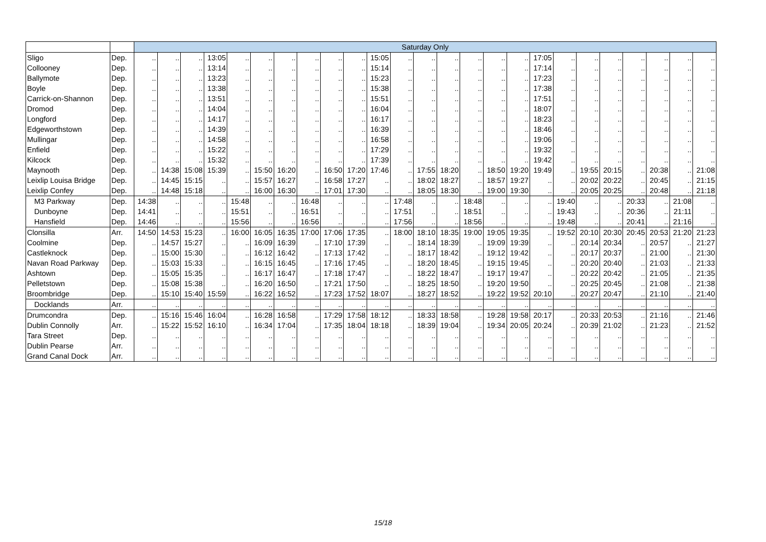| | | Saturday Only | | | | | | | | | | | | | | | | | | | | | | | | |
| --- | --- | --- | --- | --- | --- | --- | --- | --- | --- | --- | --- | --- | --- | --- | --- | --- | --- | --- | --- | --- | --- | --- | --- | --- | --- | --- |
| Sligo | Dep. | .. | .. | .. | 13:05 | .. | .. | .. | .. | .. | .. | 15:05 | .. | .. | .. | .. | .. | .. | 17:05 | .. | .. | .. | .. | .. | .. | .. |
| Collooney | Dep. | .. | .. | .. | 13:14 | .. | .. | .. | .. | .. | .. | 15:14 | .. | .. | .. | .. | .. | .. | 17:14 | .. | .. | .. | .. | .. | .. | .. |
| Ballymote | Dep. | .. | .. | .. | 13:23 | .. | .. | .. | .. | .. | .. | 15:23 | .. | .. | .. | .. | .. | .. | 17:23 | .. | .. | .. | .. | .. | .. | .. |
| Boyle | Dep. | .. | .. | .. | 13:38 | .. | .. | .. | .. | .. | .. | 15:38 | .. | .. | .. | .. | .. | .. | 17:38 | .. | .. | .. | .. | .. | .. | .. |
| Carrick-on-Shannon | Dep. | .. | .. | .. | 13:51 | .. | .. | .. | .. | .. | .. | 15:51 | .. | .. | .. | .. | .. | .. | 17:51 | .. | .. | .. | .. | .. | .. | .. |
| Dromod | Dep. | .. | .. | .. | 14:04 | .. | .. | .. | .. | .. | .. | 16:04 | .. | .. | .. | .. | .. | .. | 18:07 | .. | .. | .. | .. | .. | .. | .. |
| Longford | Dep. | .. | .. | .. | 14:17 | .. | .. | .. | .. | .. | .. | 16:17 | .. | .. | .. | .. | .. | .. | 18:23 | .. | .. | .. | .. | .. | .. | .. |
| Edgeworthstown | Dep. | .. | .. | .. | 14:39 | .. | .. | .. | .. | .. | .. | 16:39 | .. | .. | .. | .. | .. | .. | 18:46 | .. | .. | .. | .. | .. | .. | .. |
| Mullingar | Dep. | .. | .. | .. | 14:58 | .. | .. | .. | .. | .. | .. | 16:58 | .. | .. | .. | .. | .. | .. | 19:06 | .. | .. | .. | .. | .. | .. | .. |
| Enfield | Dep. | .. | .. | .. | 15:22 | .. | .. | .. | .. | .. | .. | 17:29 | .. | .. | .. | .. | .. | .. | 19:32 | .. | .. | .. | .. | .. | .. | .. |
| Kilcock | Dep. | .. | .. | .. | 15:32 | .. | .. | .. | .. | .. | .. | 17:39 | .. | .. | .. | .. | .. | .. | 19:42 | .. | .. | .. | .. | .. | .. | .. |
| Maynooth | Dep. | .. | 14:38 | 15:08 | 15:39 | .. | 15:50 | 16:20 | .. | 16:50 | 17:20 | 17:46 | .. | 17:55 | 18:20 | .. | 18:50 | 19:20 | 19:49 | .. | 19:55 | 20:15 | .. | 20:38 | .. | 21:08 |
| Leixlip Louisa Bridge | Dep. | .. | 14:45 | 15:15 | .. | .. | 15:57 | 16:27 | .. | 16:58 | 17:27 | .. | .. | 18:02 | 18:27 | .. | 18:57 | 19:27 | .. | .. | 20:02 | 20:22 | .. | 20:45 | .. | 21:15 |
| Leixlip Confey | Dep. | .. | 14:48 | 15:18 | .. | .. | 16:00 | 16:30 | .. | 17:01 | 17:30 | .. | .. | 18:05 | 18:30 | .. | 19:00 | 19:30 | .. | .. | 20:05 | 20:25 | .. | 20:48 | .. | 21:18 |
| M3 Parkway | Dep. | 14:38 | .. | .. | .. | 15:48 | .. | .. | 16:48 | .. | .. | .. | 17:48 | .. | .. | 18:48 | .. | .. | .. | 19:40 | .. | .. | 20:33 | .. | 21:08 | .. |
| Dunboyne | Dep. | 14:41 | .. | .. | .. | 15:51 | .. | .. | 16:51 | .. | .. | .. | 17:51 | .. | .. | 18:51 | .. | .. | .. | 19:43 | .. | .. | 20:36 | .. | 21:11 | .. |
| Hansfield | Dep. | 14:46 | .. | .. | .. | 15:56 | .. | .. | 16:56 | .. | .. | .. | 17:56 | .. | .. | 18:56 | .. | .. | .. | 19:48 | .. | .. | 20:41 | .. | 21:16 | .. |
| Clonsilla | Arr. | 14:50 | 14:53 | 15:23 | .. | 16:00 | 16:05 | 16:35 | 17:00 | 17:06 | 17:35 | .. | 18:00 | 18:10 | 18:35 | 19:00 | 19:05 | 19:35 | .. | 19:52 | 20:10 | 20:30 | 20:45 | 20:53 | 21:20 | 21:23 |
| Coolmine | Dep. | .. | 14:57 | 15:27 | .. | .. | 16:09 | 16:39 | .. | 17:10 | 17:39 | .. | .. | 18:14 | 18:39 | .. | 19:09 | 19:39 | .. | .. | 20:14 | 20:34 | .. | 20:57 | .. | 21:27 |
| Castleknock | Dep. | .. | 15:00 | 15:30 | .. | .. | 16:12 | 16:42 | .. | 17:13 | 17:42 | .. | .. | 18:17 | 18:42 | .. | 19:12 | 19:42 | .. | .. | 20:17 | 20:37 | .. | 21:00 | .. | 21:30 |
| Navan Road Parkway | Dep. | .. | 15:03 | 15:33 | .. | .. | 16:15 | 16:45 | .. | 17:16 | 17:45 | .. | .. | 18:20 | 18:45 | .. | 19:15 | 19:45 | .. | .. | 20:20 | 20:40 | .. | 21:03 | .. | 21:33 |
| Ashtown | Dep. | .. | 15:05 | 15:35 | .. | .. | 16:17 | 16:47 | .. | 17:18 | 17:47 | .. | .. | 18:22 | 18:47 | .. | 19:17 | 19:47 | .. | .. | 20:22 | 20:42 | .. | 21:05 | .. | 21:35 |
| Pelletstown | Dep. | .. | 15:08 | 15:38 | .. | .. | 16:20 | 16:50 | .. | 17:21 | 17:50 | .. | .. | 18:25 | 18:50 | .. | 19:20 | 19:50 | .. | .. | 20:25 | 20:45 | .. | 21:08 | .. | 21:38 |
| Broombridge | Dep. | .. | 15:10 | 15:40 | 15:59 | .. | 16:22 | 16:52 | .. | 17:23 | 17:52 | 18:07 | .. | 18:27 | 18:52 | .. | 19:22 | 19:52 | 20:10 | .. | 20:27 | 20:47 | .. | 21:10 | .. | 21:40 |
| Docklands | Arr. | .. | .. | .. | .. | .. | .. | .. | .. | .. | .. | .. | .. | .. | .. | .. | .. | .. | .. | .. | .. | .. | .. | .. | .. | .. |
| Drumcondra | Dep. | .. | 15:16 | 15:46 | 16:04 | .. | 16:28 | 16:58 | .. | 17:29 | 17:58 | 18:12 | .. | 18:33 | 18:58 | .. | 19:28 | 19:58 | 20:17 | .. | 20:33 | 20:53 | .. | 21:16 | .. | 21:46 |
| Dublin Connolly | Arr. | .. | 15:22 | 15:52 | 16:10 | .. | 16:34 | 17:04 | .. | 17:35 | 18:04 | 18:18 | .. | 18:39 | 19:04 | .. | 19:34 | 20:05 | 20:24 | .. | 20:39 | 21:02 | .. | 21:23 | .. | 21:52 |
| Tara Street | Dep. | .. | .. | .. | .. | .. | .. | .. | .. | .. | .. | .. | .. | .. | .. | .. | .. | .. | .. | .. | .. | .. | .. | .. | .. | .. |
| Dublin Pearse | Arr. | .. | .. | .. | .. | .. | .. | .. | .. | .. | .. | .. | .. | .. | .. | .. | .. | .. | .. | .. | .. | .. | .. | .. | .. | .. |
| Grand Canal Dock | Arr. | .. | .. | .. | .. | .. | .. | .. | .. | .. | .. | .. | .. | .. | .. | .. | .. | .. | .. | .. | .. | .. | .. | .. | .. | .. |
15/18